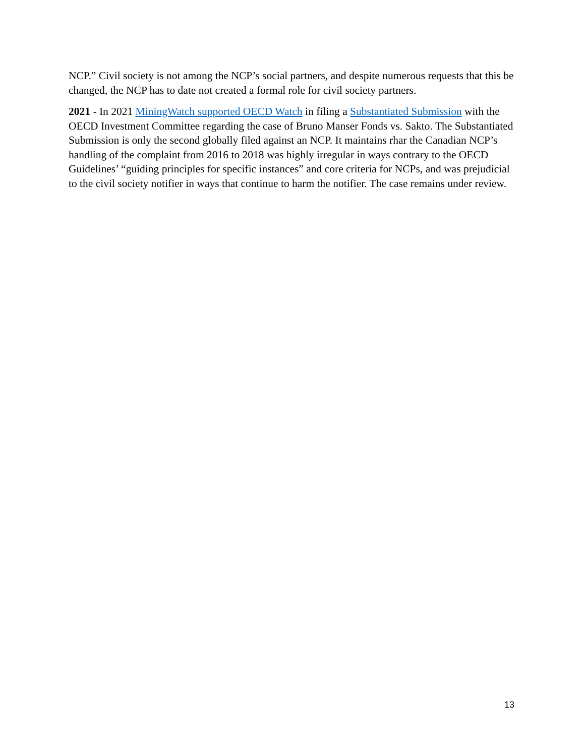NCP.” Civil society is not among the NCP’s social partners, and despite numerous requests that this be changed, the NCP has to date not created a formal role for civil society partners.
2021 - In 2021 MiningWatch supported OECD Watch in filing a Substantiated Submission with the OECD Investment Committee regarding the case of Bruno Manser Fonds vs. Sakto. The Substantiated Submission is only the second globally filed against an NCP. It maintains rhar the Canadian NCP’s handling of the complaint from 2016 to 2018 was highly irregular in ways contrary to the OECD Guidelines’ “guiding principles for specific instances” and core criteria for NCPs, and was prejudicial to the civil society notifier in ways that continue to harm the notifier. The case remains under review.
13